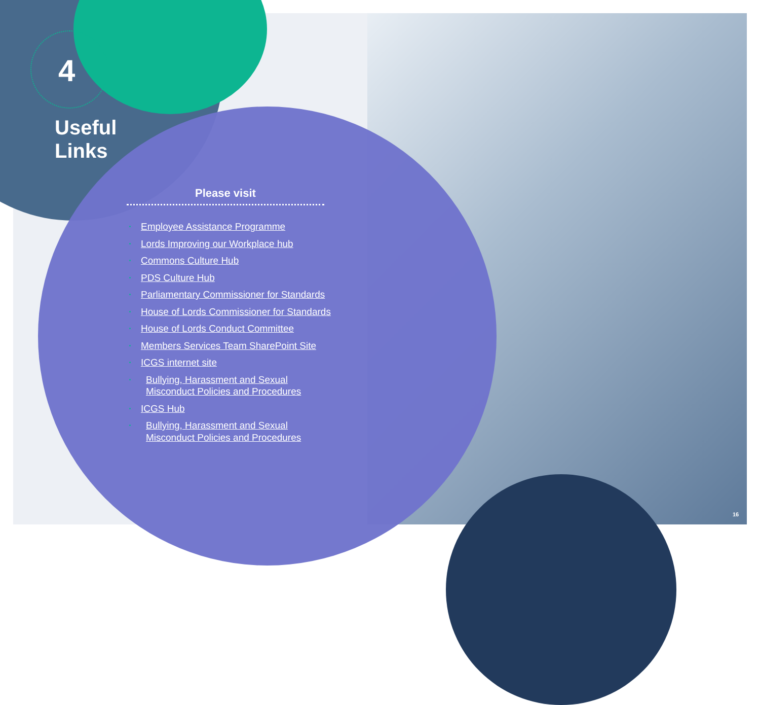4
Useful
Links
Please visit
Employee Assistance Programme
Lords Improving our Workplace hub
Commons Culture Hub
PDS Culture Hub
Parliamentary Commissioner for Standards
House of Lords Commissioner for Standards
House of Lords Conduct Committee
Members Services Team SharePoint Site
ICGS internet site
Bullying, Harassment and Sexual Misconduct Policies and Procedures
ICGS Hub
Bullying, Harassment and Sexual Misconduct Policies and Procedures
16